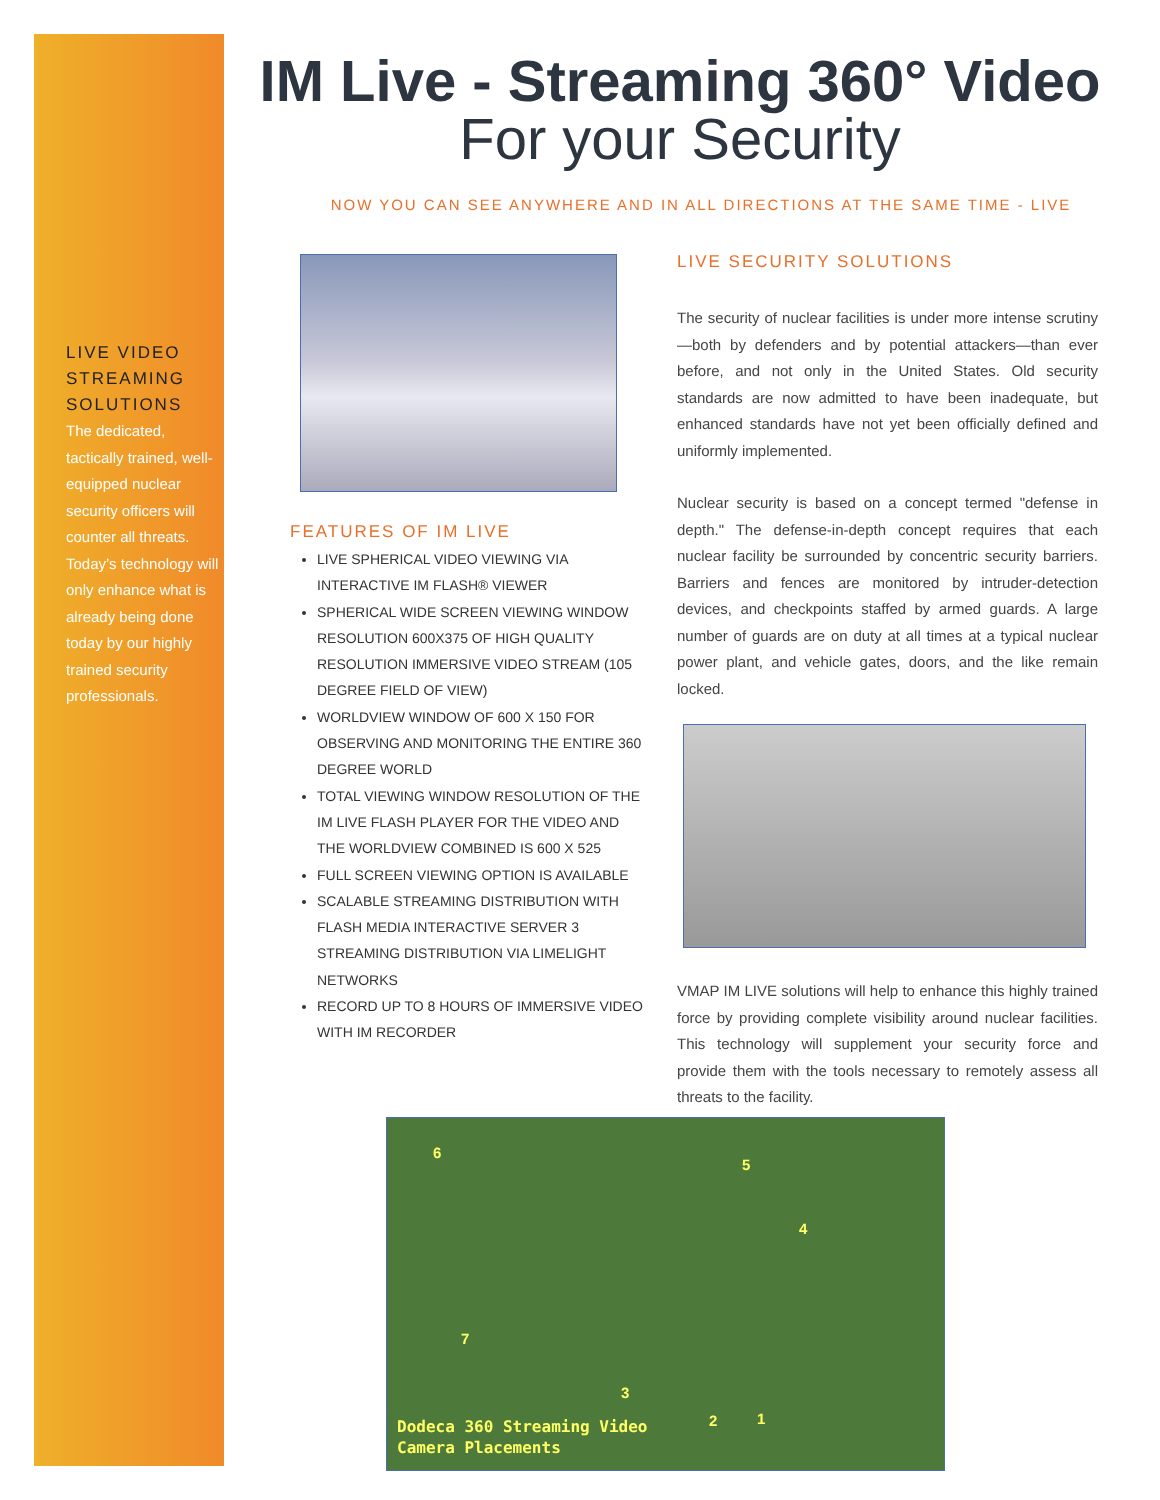LIVE VIDEO STREAMING SOLUTIONS
The dedicated, tactically trained, well-equipped nuclear security officers will counter all threats. Today’s technology will only enhance what is already being done today by our highly trained security professionals.
IM Live - Streaming 360° Video
For your Security
NOW YOU CAN SEE ANYWHERE AND IN ALL DIRECTIONS AT THE SAME TIME - LIVE
FEATURES OF IM LIVE
LIVE SPHERICAL VIDEO VIEWING VIA INTERACTIVE IM FLASH® VIEWER
SPHERICAL WIDE SCREEN VIEWING WINDOW RESOLUTION 600X375 OF HIGH QUALITY RESOLUTION IMMERSIVE VIDEO STREAM (105 DEGREE FIELD OF VIEW)
WORLDVIEW WINDOW OF 600 X 150 FOR OBSERVING AND MONITORING THE ENTIRE 360 DEGREE WORLD
TOTAL VIEWING WINDOW RESOLUTION OF THE IM LIVE FLASH PLAYER FOR THE VIDEO AND THE WORLDVIEW COMBINED IS 600 X 525
FULL SCREEN VIEWING OPTION IS AVAILABLE
SCALABLE STREAMING DISTRIBUTION WITH FLASH MEDIA INTERACTIVE SERVER 3 STREAMING DISTRIBUTION VIA LIMELIGHT NETWORKS
RECORD UP TO 8 HOURS OF IMMERSIVE VIDEO WITH IM RECORDER
LIVE SECURITY SOLUTIONS
The security of nuclear facilities is under more intense scrutiny—both by defenders and by potential attackers—than ever before, and not only in the United States. Old security standards are now admitted to have been inadequate, but enhanced standards have not yet been officially defined and uniformly implemented.
Nuclear security is based on a concept termed "defense in depth." The defense-in-depth concept requires that each nuclear facility be surrounded by concentric security barriers. Barriers and fences are monitored by intruder-detection devices, and checkpoints staffed by armed guards. A large number of guards are on duty at all times at a typical nuclear power plant, and vehicle gates, doors, and the like remain locked.
VMAP IM LIVE solutions will help to enhance this highly trained force by providing complete visibility around nuclear facilities. This technology will supplement your security force and provide them with the tools necessary to remotely assess all threats to the facility.
6
5
4
7
3
2 1 Dodeca 360 Streaming Video
Camera Placements